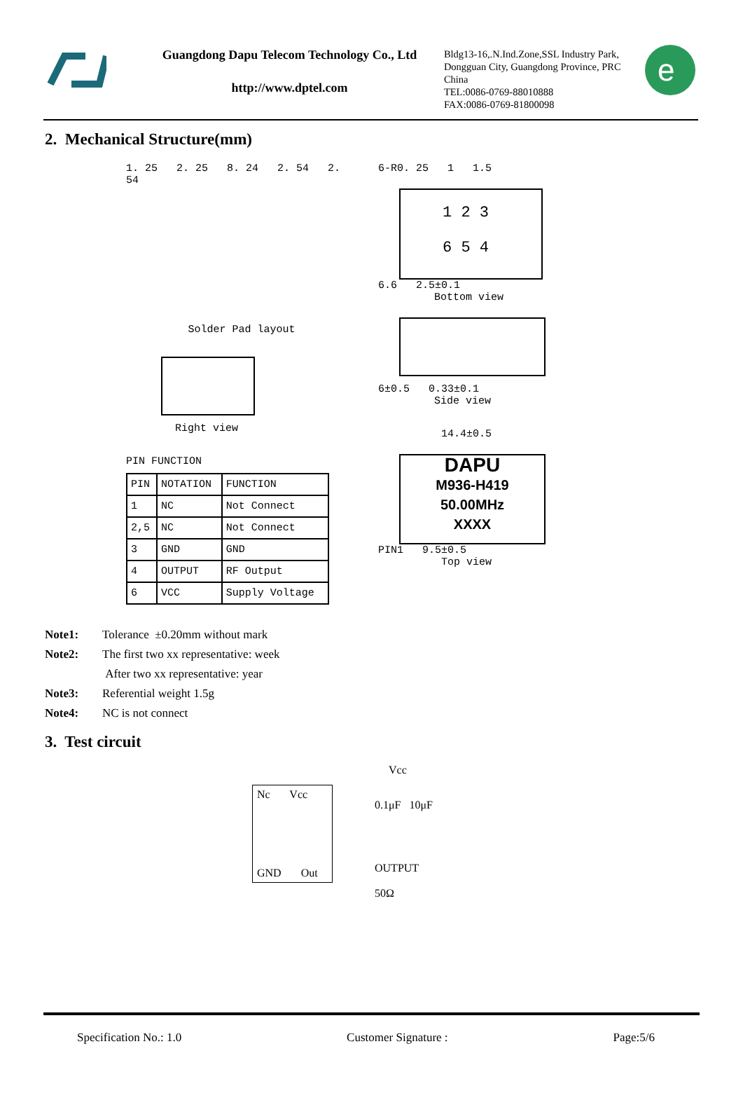Guangdong Dapu Telecom Technology Co., Ltd
http://www.dptel.com
Bldg13-16,.N.Ind.Zone,SSL Industry Park, Dongguan City, Guangdong Province, PRC China
TEL:0086-0769-88010888
FAX:0086-0769-81800098
e
2. Mechanical Structure(mm)
1. 25 2. 25 8. 24 2. 54 2. 54
Solder Pad layout
Right view
PIN FUNCTION
| PIN | NOTATION | FUNCTION |
| --- | --- | --- |
| 1 | NC | Not Connect |
| 2,5 | NC | Not Connect |
| 3 | GND | GND |
| 4 | OUTPUT | RF Output |
| 6 | VCC | Supply Voltage |
6-R0. 25 1 1.5
1 2 3
6 5 4
6.6 2.5±0.1
Bottom view
6±0.5 0.33±0.1
Side view
14.4±0.5
DAPU
M936-H419
50.00MHz
XXXX
PIN1 9.5±0.5
Top view
Note1: Tolerance ±0.20mm without mark
Note2: The first two xx representative: week
After two xx representative: year
Note3: Referential weight 1.5g
Note4: NC is not connect
3. Test circuit
Vcc
Nc Vcc
GND Out
0.1μF 10μF
OUTPUT
50Ω
Specification No.: 1.0 Customer Signature : Page:5/6